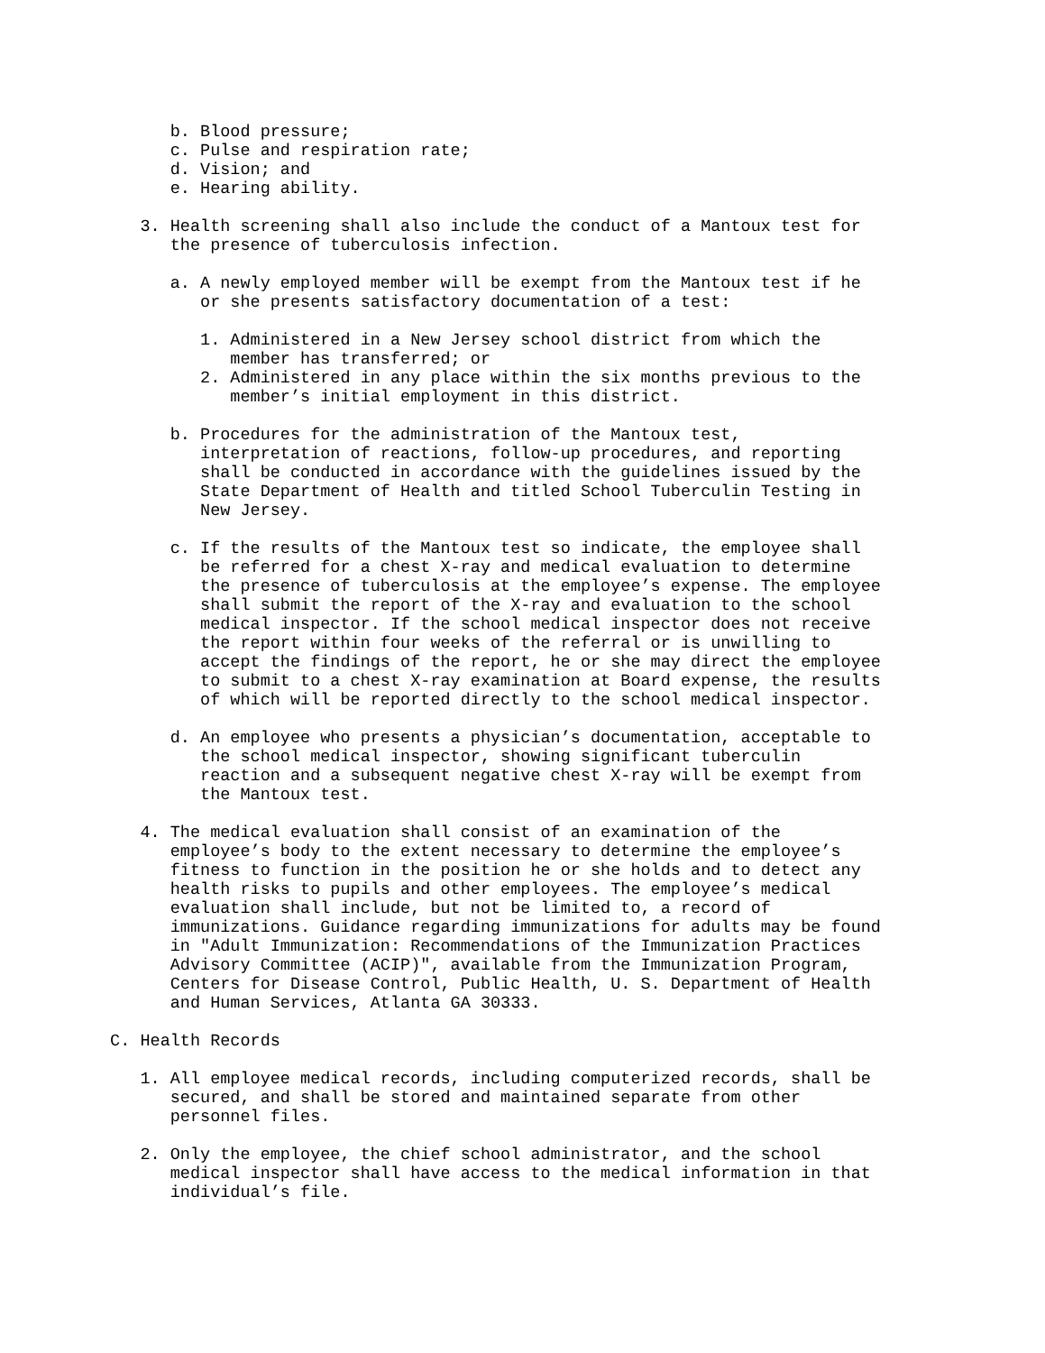b. Blood pressure;
c. Pulse and respiration rate;
d. Vision; and
e. Hearing ability.
3. Health screening shall also include the conduct of a Mantoux test for
the presence of tuberculosis infection.
a. A newly employed member will be exempt from the Mantoux test if he
or she presents satisfactory documentation of a test:
1. Administered in a New Jersey school district from which the
member has transferred; or
2. Administered in any place within the six months previous to the
member’s initial employment in this district.
b. Procedures for the administration of the Mantoux test,
interpretation of reactions, follow-up procedures, and reporting
shall be conducted in accordance with the guidelines issued by the
State Department of Health and titled School Tuberculin Testing in
New Jersey.
c. If the results of the Mantoux test so indicate, the employee shall
be referred for a chest X-ray and medical evaluation to determine
the presence of tuberculosis at the employee’s expense. The employee
shall submit the report of the X-ray and evaluation to the school
medical inspector. If the school medical inspector does not receive
the report within four weeks of the referral or is unwilling to
accept the findings of the report, he or she may direct the employee
to submit to a chest X-ray examination at Board expense, the results
of which will be reported directly to the school medical inspector.
d. An employee who presents a physician’s documentation, acceptable to
the school medical inspector, showing significant tuberculin
reaction and a subsequent negative chest X-ray will be exempt from
the Mantoux test.
4. The medical evaluation shall consist of an examination of the
employee’s body to the extent necessary to determine the employee’s
fitness to function in the position he or she holds and to detect any
health risks to pupils and other employees. The employee’s medical
evaluation shall include, but not be limited to, a record of
immunizations. Guidance regarding immunizations for adults may be found
in "Adult Immunization: Recommendations of the Immunization Practices
Advisory Committee (ACIP)", available from the Immunization Program,
Centers for Disease Control, Public Health, U. S. Department of Health
and Human Services, Atlanta GA 30333.
C. Health Records
1. All employee medical records, including computerized records, shall be
secured, and shall be stored and maintained separate from other
personnel files.
2. Only the employee, the chief school administrator, and the school
medical inspector shall have access to the medical information in that
individual’s file.